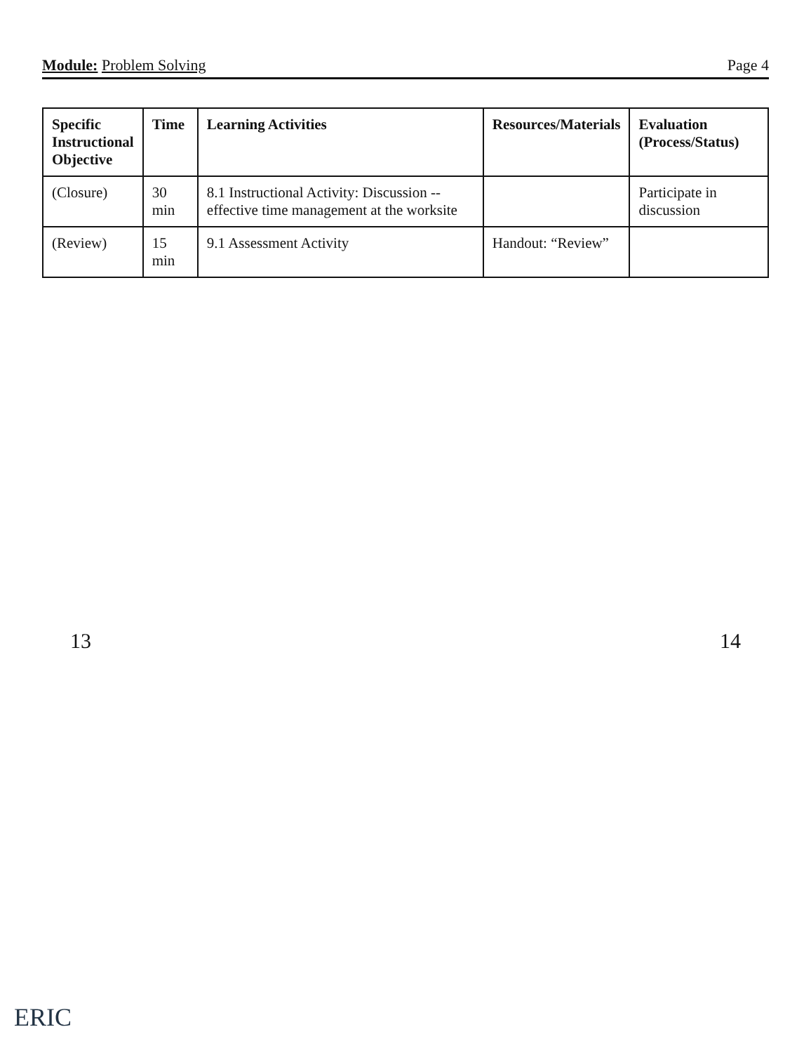Module: Problem Solving Page 4
| Specific Instructional Objective | Time | Learning Activities | Resources/Materials | Evaluation (Process/Status) |
| --- | --- | --- | --- | --- |
| (Closure) | 30 min | 8.1 Instructional Activity: Discussion -- effective time management at the worksite | | Participate in discussion |
| (Review) | 15 min | 9.1 Assessment Activity | Handout: “Review” | |
13 14
ERIC